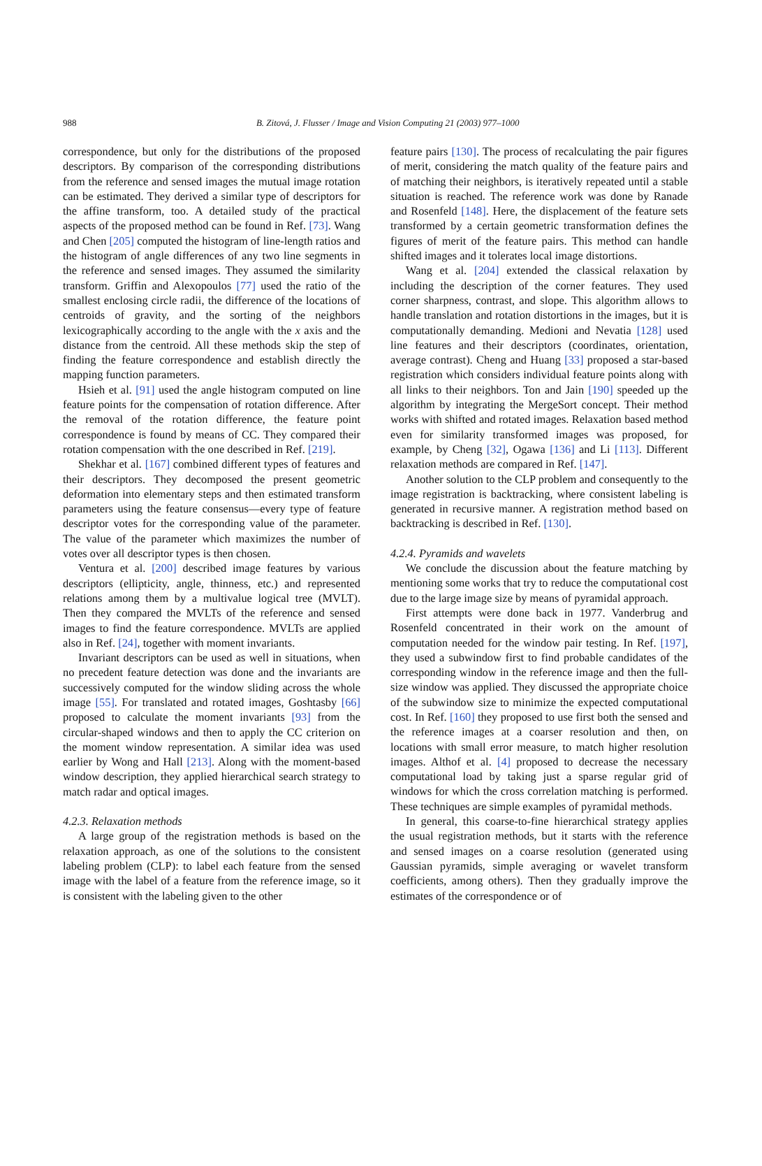988
B. Zitová, J. Flusser / Image and Vision Computing 21 (2003) 977–1000
correspondence, but only for the distributions of the proposed descriptors. By comparison of the corresponding distributions from the reference and sensed images the mutual image rotation can be estimated. They derived a similar type of descriptors for the affine transform, too. A detailed study of the practical aspects of the proposed method can be found in Ref. [73]. Wang and Chen [205] computed the histogram of line-length ratios and the histogram of angle differences of any two line segments in the reference and sensed images. They assumed the similarity transform. Griffin and Alexopoulos [77] used the ratio of the smallest enclosing circle radii, the difference of the locations of centroids of gravity, and the sorting of the neighbors lexicographically according to the angle with the x axis and the distance from the centroid. All these methods skip the step of finding the feature correspondence and establish directly the mapping function parameters.
Hsieh et al. [91] used the angle histogram computed on line feature points for the compensation of rotation difference. After the removal of the rotation difference, the feature point correspondence is found by means of CC. They compared their rotation compensation with the one described in Ref. [219].
Shekhar et al. [167] combined different types of features and their descriptors. They decomposed the present geometric deformation into elementary steps and then estimated transform parameters using the feature consensus—every type of feature descriptor votes for the corresponding value of the parameter. The value of the parameter which maximizes the number of votes over all descriptor types is then chosen.
Ventura et al. [200] described image features by various descriptors (ellipticity, angle, thinness, etc.) and represented relations among them by a multivalue logical tree (MVLT). Then they compared the MVLTs of the reference and sensed images to find the feature correspondence. MVLTs are applied also in Ref. [24], together with moment invariants.
Invariant descriptors can be used as well in situations, when no precedent feature detection was done and the invariants are successively computed for the window sliding across the whole image [55]. For translated and rotated images, Goshtasby [66] proposed to calculate the moment invariants [93] from the circular-shaped windows and then to apply the CC criterion on the moment window representation. A similar idea was used earlier by Wong and Hall [213]. Along with the moment-based window description, they applied hierarchical search strategy to match radar and optical images.
4.2.3. Relaxation methods
A large group of the registration methods is based on the relaxation approach, as one of the solutions to the consistent labeling problem (CLP): to label each feature from the sensed image with the label of a feature from the reference image, so it is consistent with the labeling given to the other
feature pairs [130]. The process of recalculating the pair figures of merit, considering the match quality of the feature pairs and of matching their neighbors, is iteratively repeated until a stable situation is reached. The reference work was done by Ranade and Rosenfeld [148]. Here, the displacement of the feature sets transformed by a certain geometric transformation defines the figures of merit of the feature pairs. This method can handle shifted images and it tolerates local image distortions.
Wang et al. [204] extended the classical relaxation by including the description of the corner features. They used corner sharpness, contrast, and slope. This algorithm allows to handle translation and rotation distortions in the images, but it is computationally demanding. Medioni and Nevatia [128] used line features and their descriptors (coordinates, orientation, average contrast). Cheng and Huang [33] proposed a star-based registration which considers individual feature points along with all links to their neighbors. Ton and Jain [190] speeded up the algorithm by integrating the MergeSort concept. Their method works with shifted and rotated images. Relaxation based method even for similarity transformed images was proposed, for example, by Cheng [32], Ogawa [136] and Li [113]. Different relaxation methods are compared in Ref. [147].
Another solution to the CLP problem and consequently to the image registration is backtracking, where consistent labeling is generated in recursive manner. A registration method based on backtracking is described in Ref. [130].
4.2.4. Pyramids and wavelets
We conclude the discussion about the feature matching by mentioning some works that try to reduce the computational cost due to the large image size by means of pyramidal approach.
First attempts were done back in 1977. Vanderbrug and Rosenfeld concentrated in their work on the amount of computation needed for the window pair testing. In Ref. [197], they used a subwindow first to find probable candidates of the corresponding window in the reference image and then the full-size window was applied. They discussed the appropriate choice of the subwindow size to minimize the expected computational cost. In Ref. [160] they proposed to use first both the sensed and the reference images at a coarser resolution and then, on locations with small error measure, to match higher resolution images. Althof et al. [4] proposed to decrease the necessary computational load by taking just a sparse regular grid of windows for which the cross correlation matching is performed. These techniques are simple examples of pyramidal methods.
In general, this coarse-to-fine hierarchical strategy applies the usual registration methods, but it starts with the reference and sensed images on a coarse resolution (generated using Gaussian pyramids, simple averaging or wavelet transform coefficients, among others). Then they gradually improve the estimates of the correspondence or of